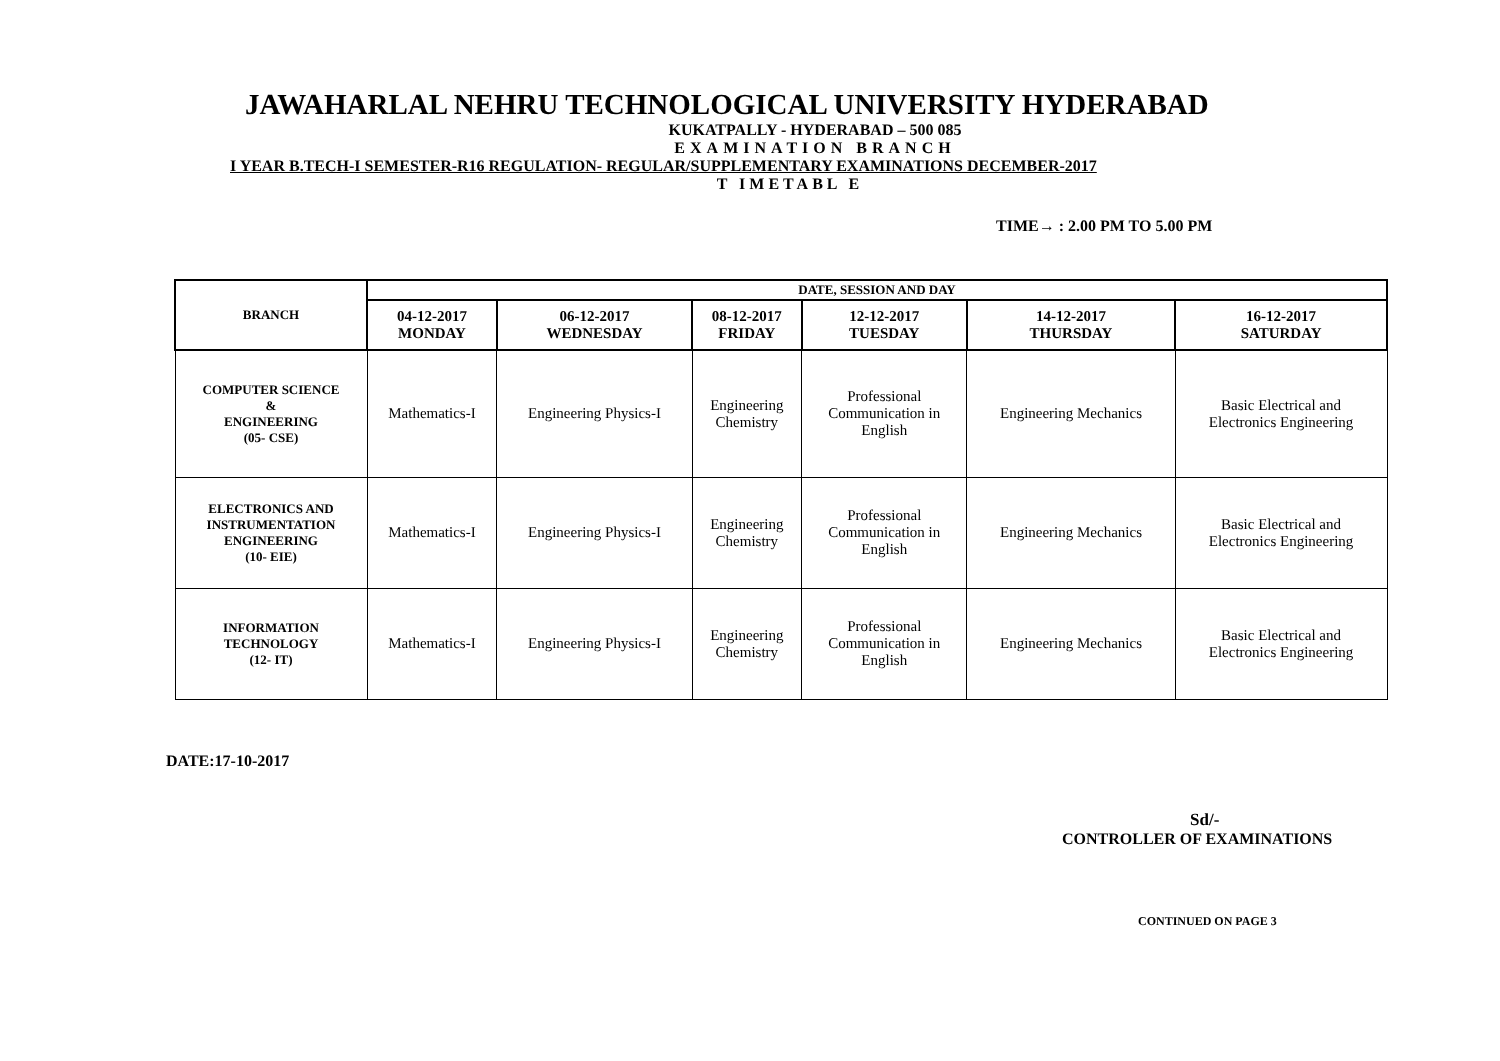JAWAHARLAL NEHRU TECHNOLOGICAL UNIVERSITY HYDERABAD
KUKATPALLY - HYDERABAD – 500 085
EXAMINATION BRANCH
I YEAR B.TECH-I SEMESTER-R16 REGULATION- REGULAR/SUPPLEMENTARY EXAMINATIONS DECEMBER-2017
T IMETABL E
TIME→ : 2.00 PM TO 5.00 PM
| BRANCH | DATE, SESSION AND DAY | | | | | |
| --- | --- | --- | --- | --- | --- | --- |
| | 04-12-2017 MONDAY | 06-12-2017 WEDNESDAY | 08-12-2017 FRIDAY | 12-12-2017 TUESDAY | 14-12-2017 THURSDAY | 16-12-2017 SATURDAY |
| COMPUTER SCIENCE & ENGINEERING (05- CSE) | Mathematics-I | Engineering Physics-I | Engineering Chemistry | Professional Communication in English | Engineering Mechanics | Basic Electrical and Electronics Engineering |
| ELECTRONICS AND INSTRUMENTATION ENGINEERING (10- EIE) | Mathematics-I | Engineering Physics-I | Engineering Chemistry | Professional Communication in English | Engineering Mechanics | Basic Electrical and Electronics Engineering |
| INFORMATION TECHNOLOGY (12- IT) | Mathematics-I | Engineering Physics-I | Engineering Chemistry | Professional Communication in English | Engineering Mechanics | Basic Electrical and Electronics Engineering |
DATE:17-10-2017
Sd/-
CONTROLLER OF EXAMINATIONS
CONTINUED ON PAGE 3